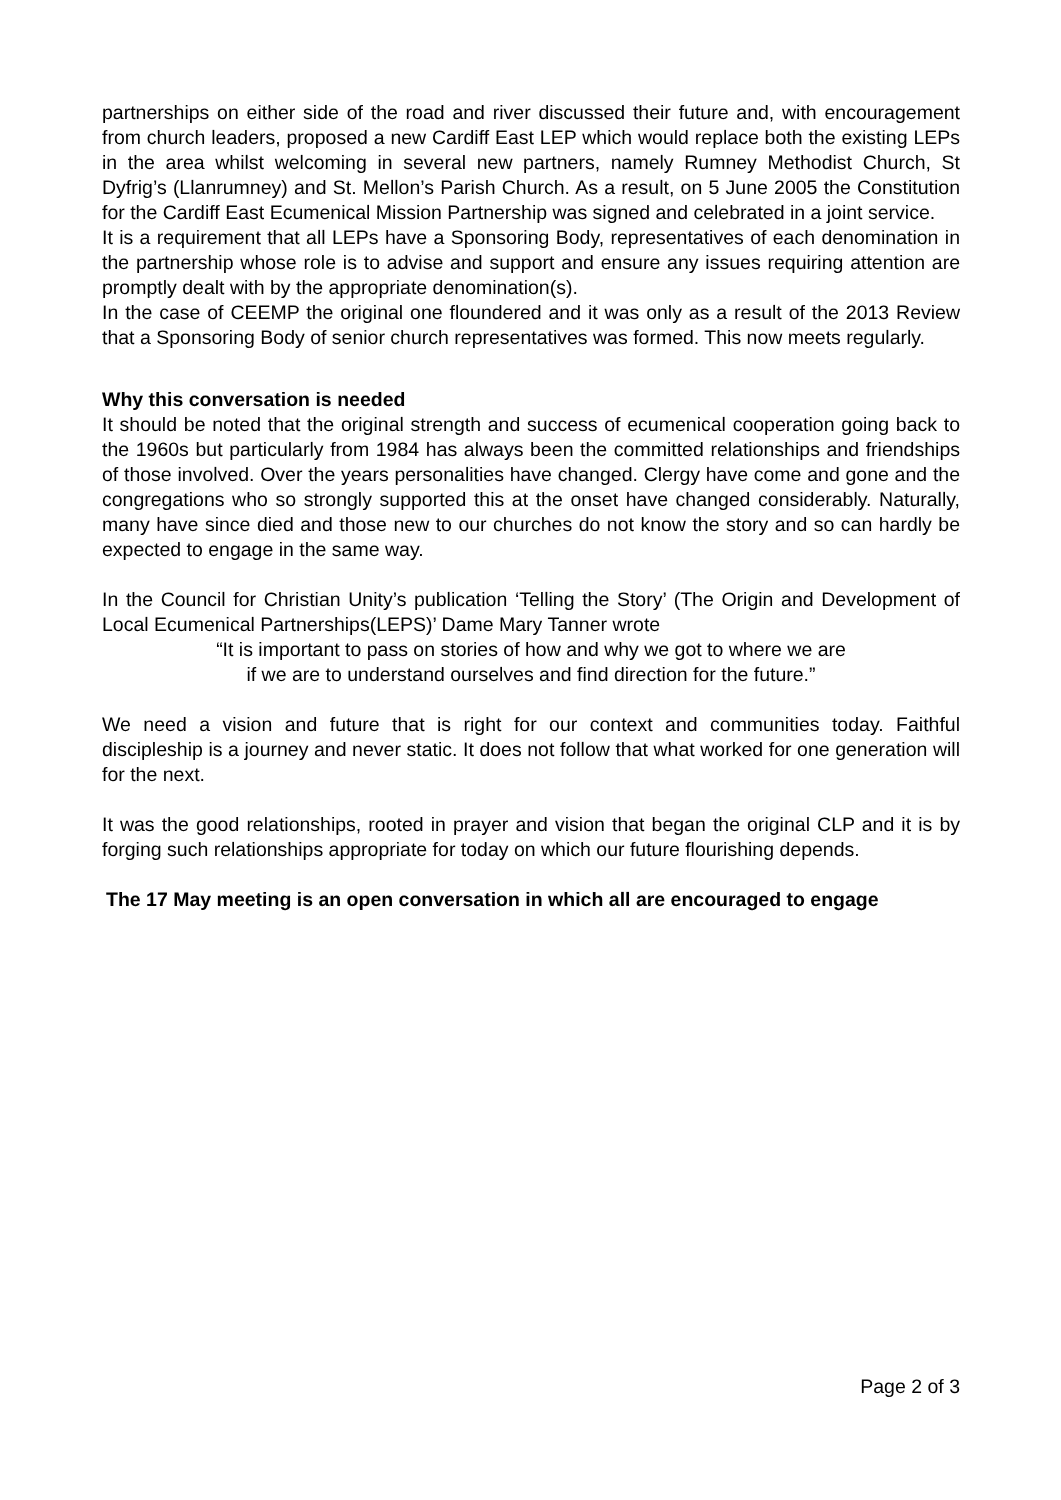partnerships on either side of the road and river discussed their future and, with encouragement from church leaders, proposed a new Cardiff East LEP which would replace both the existing LEPs in the area whilst welcoming in several new partners, namely Rumney Methodist Church, St Dyfrig’s (Llanrumney) and St. Mellon’s Parish Church. As a result, on 5 June 2005 the Constitution for the Cardiff East Ecumenical Mission Partnership was signed and celebrated in a joint service.
It is a requirement that all LEPs have a Sponsoring Body, representatives of each denomination in the partnership whose role is to advise and support and ensure any issues requiring attention are promptly dealt with by the appropriate denomination(s).
In the case of CEEMP the original one floundered and it was only as a result of the 2013 Review that a Sponsoring Body of senior church representatives was formed. This now meets regularly.
Why this conversation is needed
It should be noted that the original strength and success of ecumenical cooperation going back to the 1960s but particularly from 1984 has always been the committed relationships and friendships of those involved. Over the years personalities have changed. Clergy have come and gone and the congregations who so strongly supported this at the onset have changed considerably. Naturally, many have since died and those new to our churches do not know the story and so can hardly be expected to engage in the same way.
In the Council for Christian Unity’s publication ‘Telling the Story’ (The Origin and Development of Local Ecumenical Partnerships(LEPS)’ Dame Mary Tanner wrote
“It is important to pass on stories of how and why we got to where we are
if we are to understand ourselves and find direction for the future.”
We need a vision and future that is right for our context and communities today. Faithful discipleship is a journey and never static. It does not follow that what worked for one generation will for the next.
It was the good relationships, rooted in prayer and vision that began the original CLP and it is by forging such relationships appropriate for today on which our future flourishing depends.
The 17 May meeting is an open conversation in which all are encouraged to engage
Page 2 of 3